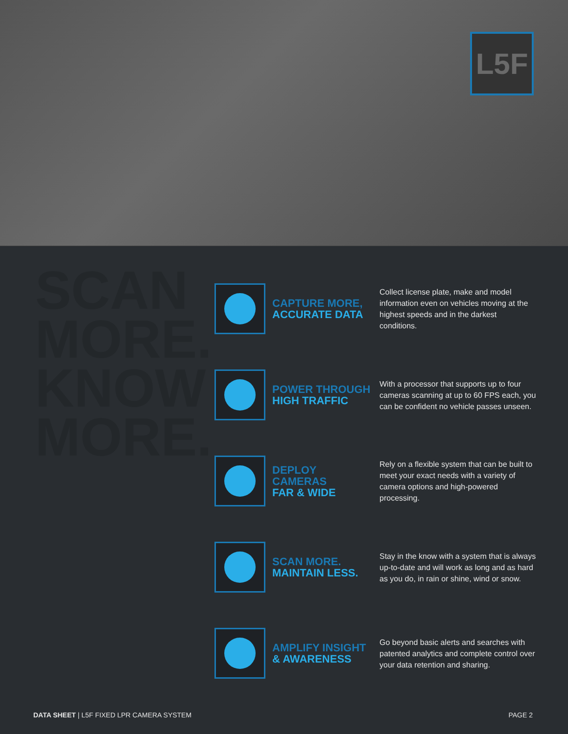L5F
SCAN
MORE.
KNOW
MORE.
CAPTURE MORE,
ACCURATE DATA
Collect license plate, make and model information even on vehicles moving at the highest speeds and in the darkest conditions.
POWER THROUGH
HIGH TRAFFIC
With a processor that supports up to four cameras scanning at up to 60 FPS each, you can be confident no vehicle passes unseen.
DEPLOY CAMERAS
FAR & WIDE
Rely on a flexible system that can be built to meet your exact needs with a variety of camera options and high-powered processing.
SCAN MORE.
MAINTAIN LESS.
Stay in the know with a system that is always up-to-date and will work as long and as hard as you do, in rain or shine, wind or snow.
AMPLIFY INSIGHT
& AWARENESS
Go beyond basic alerts and searches with patented analytics and complete control over your data retention and sharing.
DATA SHEET | L5F FIXED LPR CAMERA SYSTEM
PAGE 2